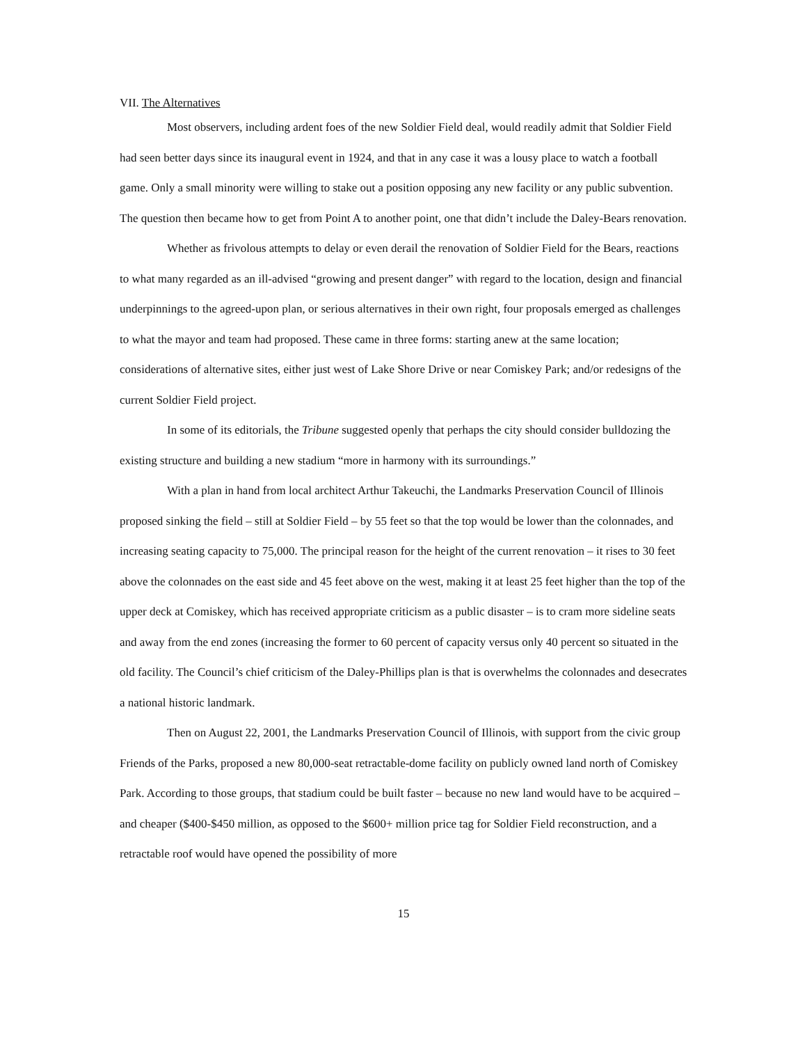VII. The Alternatives
Most observers, including ardent foes of the new Soldier Field deal, would readily admit that Soldier Field had seen better days since its inaugural event in 1924, and that in any case it was a lousy place to watch a football game. Only a small minority were willing to stake out a position opposing any new facility or any public subvention. The question then became how to get from Point A to another point, one that didn’t include the Daley-Bears renovation.
Whether as frivolous attempts to delay or even derail the renovation of Soldier Field for the Bears, reactions to what many regarded as an ill-advised “growing and present danger” with regard to the location, design and financial underpinnings to the agreed-upon plan, or serious alternatives in their own right, four proposals emerged as challenges to what the mayor and team had proposed. These came in three forms: starting anew at the same location; considerations of alternative sites, either just west of Lake Shore Drive or near Comiskey Park; and/or redesigns of the current Soldier Field project.
In some of its editorials, the Tribune suggested openly that perhaps the city should consider bulldozing the existing structure and building a new stadium “more in harmony with its surroundings.”
With a plan in hand from local architect Arthur Takeuchi, the Landmarks Preservation Council of Illinois proposed sinking the field – still at Soldier Field – by 55 feet so that the top would be lower than the colonnades, and increasing seating capacity to 75,000. The principal reason for the height of the current renovation – it rises to 30 feet above the colonnades on the east side and 45 feet above on the west, making it at least 25 feet higher than the top of the upper deck at Comiskey, which has received appropriate criticism as a public disaster – is to cram more sideline seats and away from the end zones (increasing the former to 60 percent of capacity versus only 40 percent so situated in the old facility. The Council’s chief criticism of the Daley-Phillips plan is that is overwhelms the colonnades and desecrates a national historic landmark.
Then on August 22, 2001, the Landmarks Preservation Council of Illinois, with support from the civic group Friends of the Parks, proposed a new 80,000-seat retractable-dome facility on publicly owned land north of Comiskey Park. According to those groups, that stadium could be built faster – because no new land would have to be acquired – and cheaper ($400-$450 million, as opposed to the $600+ million price tag for Soldier Field reconstruction, and a retractable roof would have opened the possibility of more
15